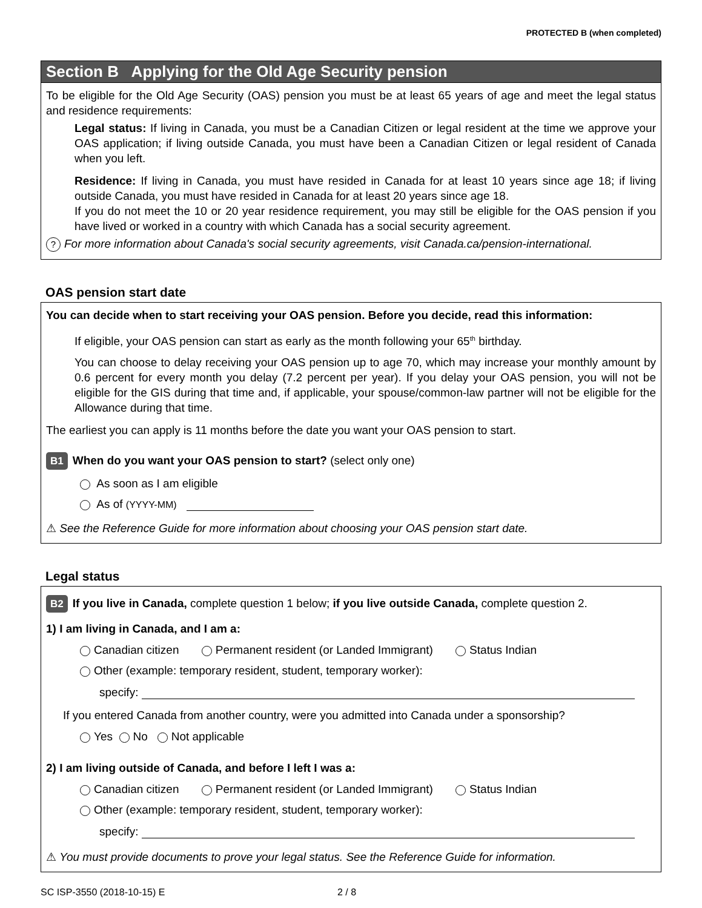PROTECTED B (when completed)
Section B Applying for the Old Age Security pension
To be eligible for the Old Age Security (OAS) pension you must be at least 65 years of age and meet the legal status and residence requirements:
Legal status: If living in Canada, you must be a Canadian Citizen or legal resident at the time we approve your OAS application; if living outside Canada, you must have been a Canadian Citizen or legal resident of Canada when you left.
Residence: If living in Canada, you must have resided in Canada for at least 10 years since age 18; if living outside Canada, you must have resided in Canada for at least 20 years since age 18.
If you do not meet the 10 or 20 year residence requirement, you may still be eligible for the OAS pension if you have lived or worked in a country with which Canada has a social security agreement.
? For more information about Canada's social security agreements, visit Canada.ca/pension-international.
OAS pension start date
You can decide when to start receiving your OAS pension. Before you decide, read this information:
If eligible, your OAS pension can start as early as the month following your 65<sup>th</sup> birthday.
You can choose to delay receiving your OAS pension up to age 70, which may increase your monthly amount by 0.6 percent for every month you delay (7.2 percent per year). If you delay your OAS pension, you will not be eligible for the GIS during that time and, if applicable, your spouse/common-law partner will not be eligible for the Allowance during that time.
The earliest you can apply is 11 months before the date you want your OAS pension to start.
B1 When do you want your OAS pension to start? (select only one)
As soon as I am eligible
As of (YYYY-MM)
⚠ See the Reference Guide for more information about choosing your OAS pension start date.
Legal status
B2 If you live in Canada, complete question 1 below; if you live outside Canada, complete question 2.
1) I am living in Canada, and I am a:
Canadian citizen Permanent resident (or Landed Immigrant) Status Indian
Other (example: temporary resident, student, temporary worker):
specify:
If you entered Canada from another country, were you admitted into Canada under a sponsorship?
Yes No Not applicable
2) I am living outside of Canada, and before I left I was a:
Canadian citizen Permanent resident (or Landed Immigrant) Status Indian
Other (example: temporary resident, student, temporary worker):
specify:
⚠ You must provide documents to prove your legal status. See the Reference Guide for information.
SC ISP-3550 (2018-10-15) E 2 / 8